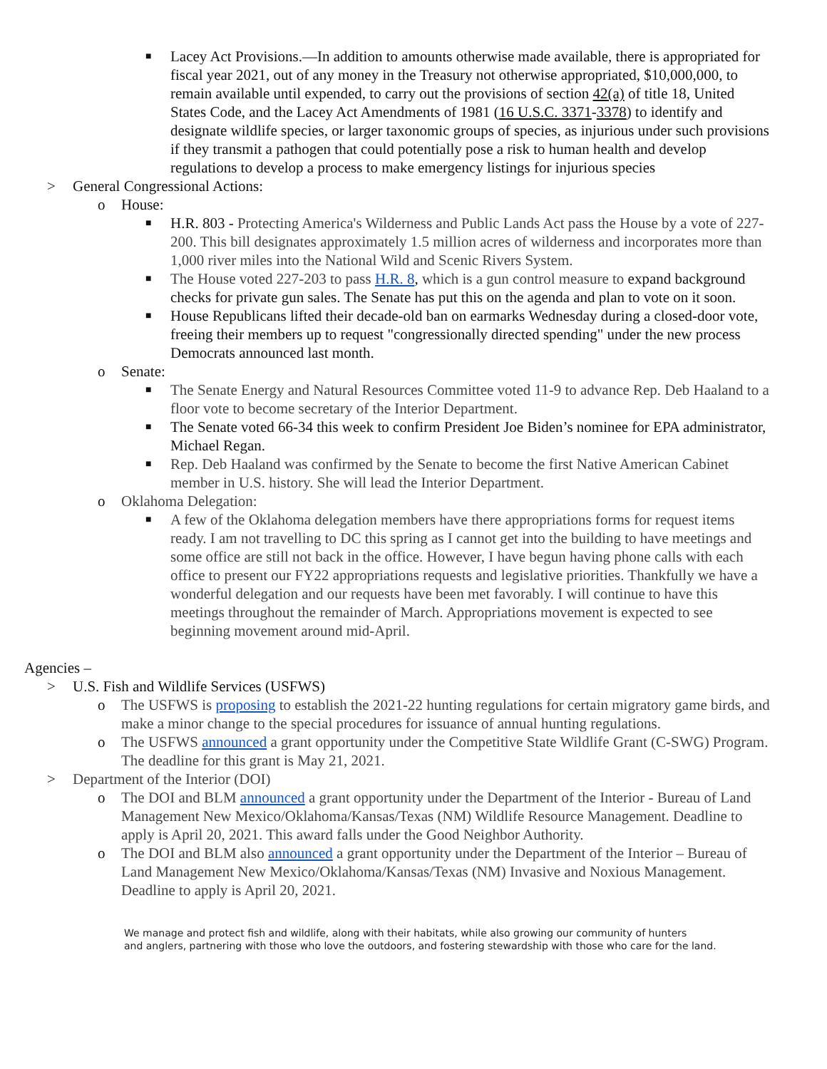■
Lacey Act Provisions.—In addition to amounts otherwise made available, there is appropriated for fiscal year 2021, out of any money in the Treasury not otherwise appropriated, $10,000,000, to remain available until expended, to carry out the provisions of section 42(a) of title 18, United States Code, and the Lacey Act Amendments of 1981 (16 U.S.C. 3371-3378) to identify and designate wildlife species, or larger taxonomic groups of species, as injurious under such provisions if they transmit a pathogen that could potentially pose a risk to human health and develop regulations to develop a process to make emergency listings for injurious species
> General Congressional Actions:
o House:
■
H.R. 803 - Protecting America's Wilderness and Public Lands Act pass the House by a vote of 227-200. This bill designates approximately 1.5 million acres of wilderness and incorporates more than 1,000 river miles into the National Wild and Scenic Rivers System.
■
The House voted 227-203 to pass H.R. 8, which is a gun control measure to expand background checks for private gun sales. The Senate has put this on the agenda and plan to vote on it soon.
■
House Republicans lifted their decade-old ban on earmarks Wednesday during a closed-door vote, freeing their members up to request "congressionally directed spending" under the new process Democrats announced last month.
o Senate:
■
The Senate Energy and Natural Resources Committee voted 11-9 to advance Rep. Deb Haaland to a floor vote to become secretary of the Interior Department.
■
The Senate voted 66-34 this week to confirm President Joe Biden’s nominee for EPA administrator, Michael Regan.
■
Rep. Deb Haaland was confirmed by the Senate to become the first Native American Cabinet member in U.S. history. She will lead the Interior Department.
o Oklahoma Delegation:
■
A few of the Oklahoma delegation members have there appropriations forms for request items ready. I am not travelling to DC this spring as I cannot get into the building to have meetings and some office are still not back in the office. However, I have begun having phone calls with each office to present our FY22 appropriations requests and legislative priorities. Thankfully we have a wonderful delegation and our requests have been met favorably. I will continue to have this meetings throughout the remainder of March. Appropriations movement is expected to see beginning movement around mid-April.
Agencies –
> U.S. Fish and Wildlife Services (USFWS)
o The USFWS is proposing to establish the 2021-22 hunting regulations for certain migratory game birds, and make a minor change to the special procedures for issuance of annual hunting regulations.
o The USFWS announced a grant opportunity under the Competitive State Wildlife Grant (C-SWG) Program. The deadline for this grant is May 21, 2021.
> Department of the Interior (DOI)
o The DOI and BLM announced a grant opportunity under the Department of the Interior - Bureau of Land Management New Mexico/Oklahoma/Kansas/Texas (NM) Wildlife Resource Management. Deadline to apply is April 20, 2021. This award falls under the Good Neighbor Authority.
o The DOI and BLM also announced a grant opportunity under the Department of the Interior – Bureau of Land Management New Mexico/Oklahoma/Kansas/Texas (NM) Invasive and Noxious Management. Deadline to apply is April 20, 2021.
We manage and protect fish and wildlife, along with their habitats, while also growing our community of hunters
and anglers, partnering with those who love the outdoors, and fostering stewardship with those who care for the land.